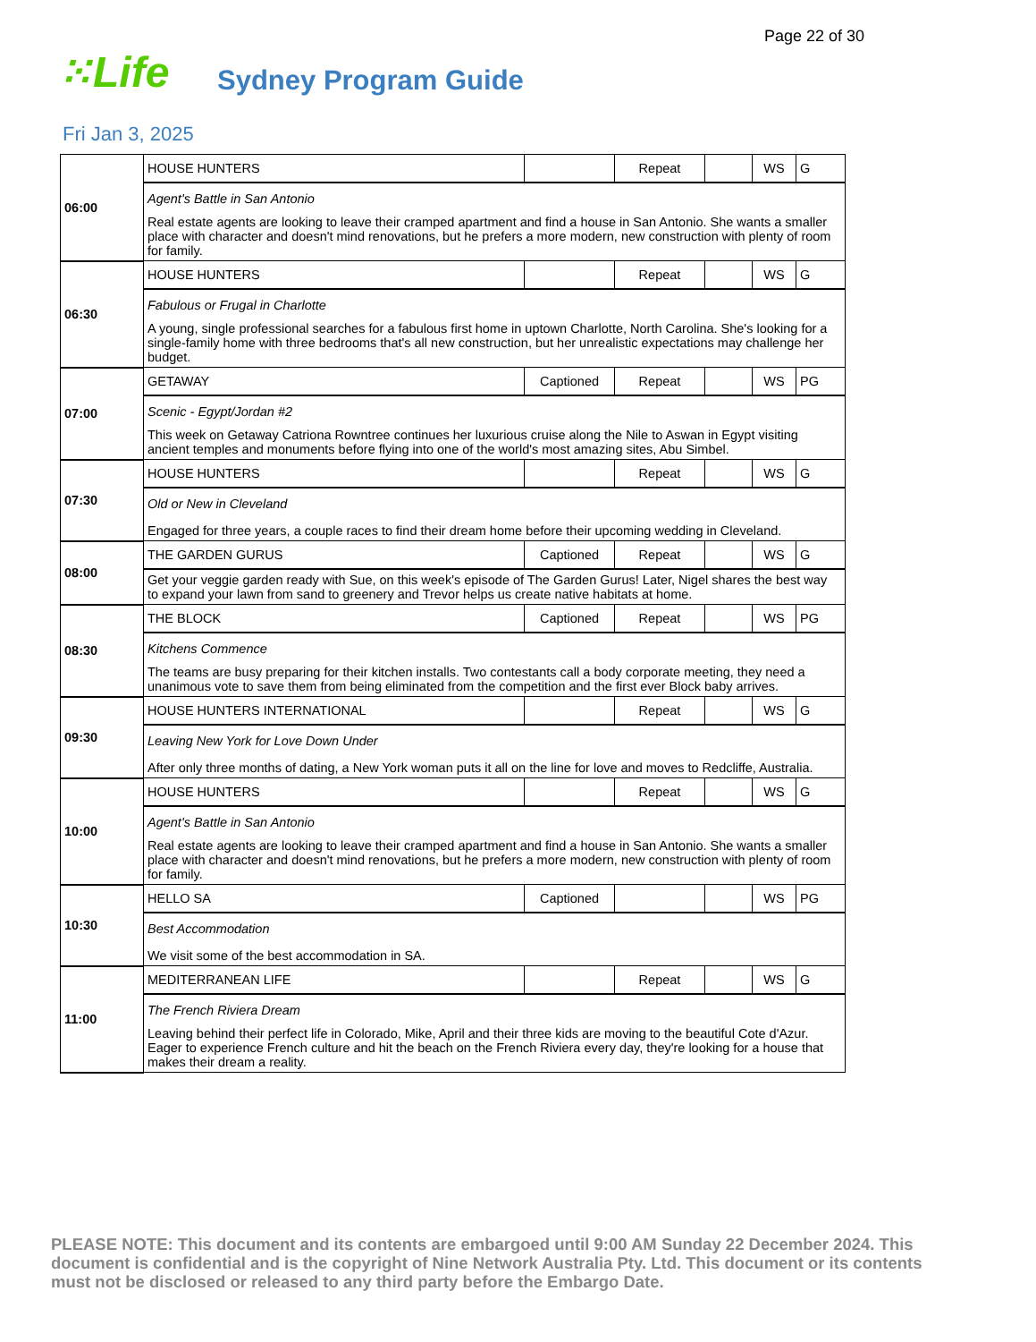Page 22 of 30
⁙Life Sydney Program Guide
Fri Jan 3, 2025
| 06:00 | HOUSE HUNTERS | | Repeat | | WS | G |
| | Agent's Battle in San Antonio Real estate agents are looking to leave their cramped apartment and find a house in San Antonio. She wants a smaller place with character and doesn't mind renovations, but he prefers a more modern, new construction with plenty of room for family. | | | | | |
| 06:30 | HOUSE HUNTERS | | Repeat | | WS | G |
| | Fabulous or Frugal in Charlotte A young, single professional searches for a fabulous first home in uptown Charlotte, North Carolina. She's looking for a single-family home with three bedrooms that's all new construction, but her unrealistic expectations may challenge her budget. | | | | | |
| 07:00 | GETAWAY | Captioned | Repeat | | WS | PG |
| | Scenic - Egypt/Jordan #2 This week on Getaway Catriona Rowntree continues her luxurious cruise along the Nile to Aswan in Egypt visiting ancient temples and monuments before flying into one of the world's most amazing sites, Abu Simbel. | | | | | |
| 07:30 | HOUSE HUNTERS | | Repeat | | WS | G |
| | Old or New in Cleveland Engaged for three years, a couple races to find their dream home before their upcoming wedding in Cleveland. | | | | | |
| 08:00 | THE GARDEN GURUS | Captioned | Repeat | | WS | G |
| | Get your veggie garden ready with Sue, on this week's episode of The Garden Gurus! Later, Nigel shares the best way to expand your lawn from sand to greenery and Trevor helps us create native habitats at home. | | | | | |
| 08:30 | THE BLOCK | Captioned | Repeat | | WS | PG |
| | Kitchens Commence The teams are busy preparing for their kitchen installs. Two contestants call a body corporate meeting, they need a unanimous vote to save them from being eliminated from the competition and the first ever Block baby arrives. | | | | | |
| 09:30 | HOUSE HUNTERS INTERNATIONAL | | Repeat | | WS | G |
| | Leaving New York for Love Down Under After only three months of dating, a New York woman puts it all on the line for love and moves to Redcliffe, Australia. | | | | | |
| 10:00 | HOUSE HUNTERS | | Repeat | | WS | G |
| | Agent's Battle in San Antonio Real estate agents are looking to leave their cramped apartment and find a house in San Antonio. She wants a smaller place with character and doesn't mind renovations, but he prefers a more modern, new construction with plenty of room for family. | | | | | |
| 10:30 | HELLO SA | Captioned | | | WS | PG |
| | Best Accommodation We visit some of the best accommodation in SA. | | | | | |
| 11:00 | MEDITERRANEAN LIFE | | Repeat | | WS | G |
| | The French Riviera Dream Leaving behind their perfect life in Colorado, Mike, April and their three kids are moving to the beautiful Cote d'Azur. Eager to experience French culture and hit the beach on the French Riviera every day, they're looking for a house that makes their dream a reality. | | | | | |
PLEASE NOTE: This document and its contents are embargoed until 9:00 AM Sunday 22 December 2024. This document is confidential and is the copyright of Nine Network Australia Pty. Ltd. This document or its contents must not be disclosed or released to any third party before the Embargo Date.